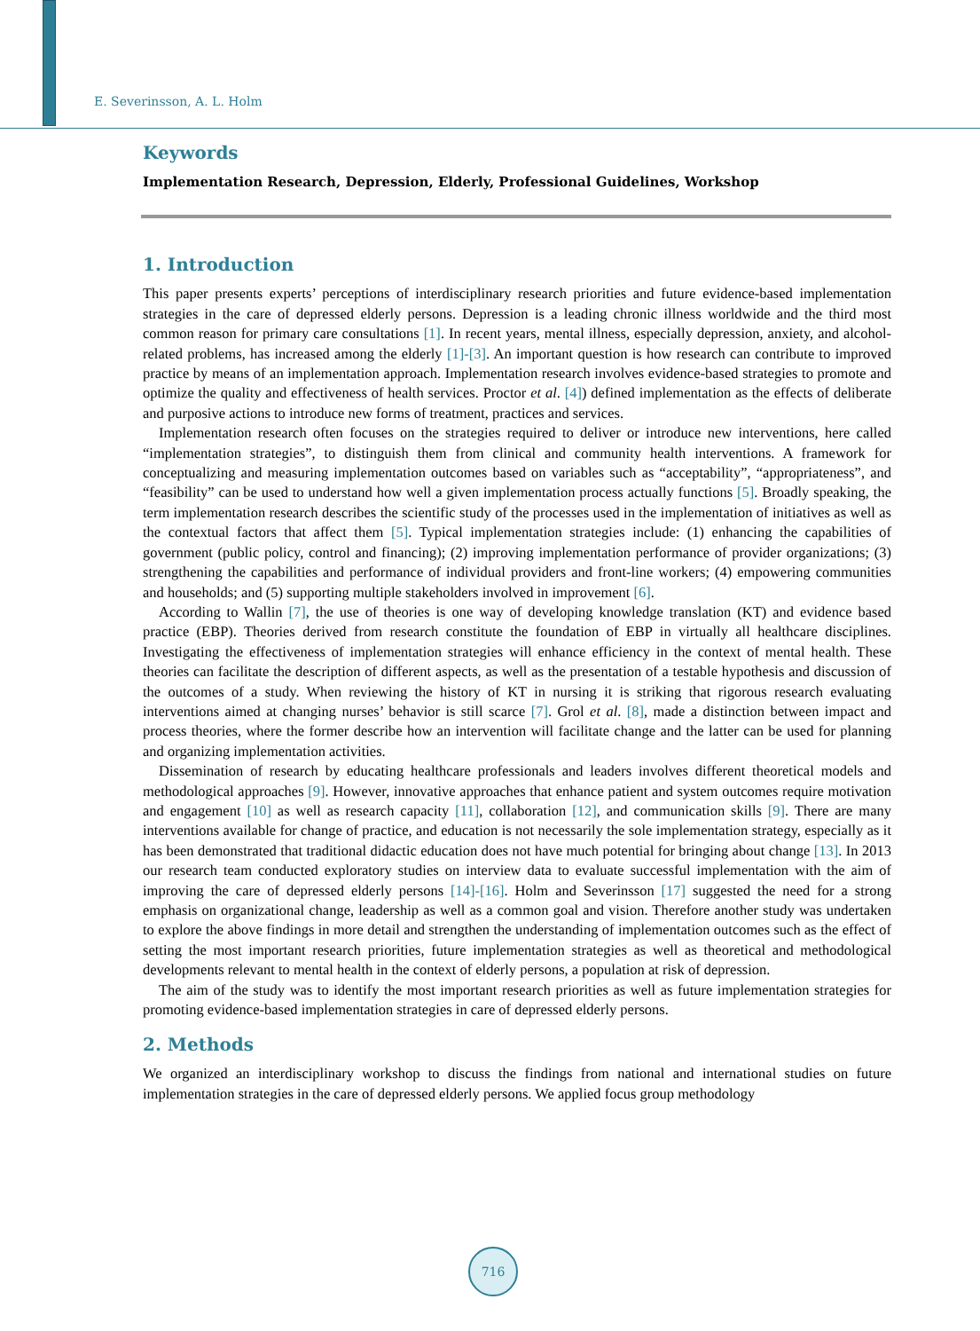E. Severinsson, A. L. Holm
Keywords
Implementation Research, Depression, Elderly, Professional Guidelines, Workshop
1. Introduction
This paper presents experts’ perceptions of interdisciplinary research priorities and future evidence-based implementation strategies in the care of depressed elderly persons. Depression is a leading chronic illness worldwide and the third most common reason for primary care consultations [1]. In recent years, mental illness, especially depression, anxiety, and alcohol-related problems, has increased among the elderly [1]-[3]. An important question is how research can contribute to improved practice by means of an implementation approach. Implementation research involves evidence-based strategies to promote and optimize the quality and effectiveness of health services. Proctor et al. [4]) defined implementation as the effects of deliberate and purposive actions to introduce new forms of treatment, practices and services.
Implementation research often focuses on the strategies required to deliver or introduce new interventions, here called “implementation strategies”, to distinguish them from clinical and community health interventions. A framework for conceptualizing and measuring implementation outcomes based on variables such as “acceptability”, “appropriateness”, and “feasibility” can be used to understand how well a given implementation process actually functions [5]. Broadly speaking, the term implementation research describes the scientific study of the processes used in the implementation of initiatives as well as the contextual factors that affect them [5]. Typical implementation strategies include: (1) enhancing the capabilities of government (public policy, control and financing); (2) improving implementation performance of provider organizations; (3) strengthening the capabilities and performance of individual providers and front-line workers; (4) empowering communities and households; and (5) supporting multiple stakeholders involved in improvement [6].
According to Wallin [7], the use of theories is one way of developing knowledge translation (KT) and evidence based practice (EBP). Theories derived from research constitute the foundation of EBP in virtually all healthcare disciplines. Investigating the effectiveness of implementation strategies will enhance efficiency in the context of mental health. These theories can facilitate the description of different aspects, as well as the presentation of a testable hypothesis and discussion of the outcomes of a study. When reviewing the history of KT in nursing it is striking that rigorous research evaluating interventions aimed at changing nurses’ behavior is still scarce [7]. Grol et al. [8], made a distinction between impact and process theories, where the former describe how an intervention will facilitate change and the latter can be used for planning and organizing implementation activities.
Dissemination of research by educating healthcare professionals and leaders involves different theoretical models and methodological approaches [9]. However, innovative approaches that enhance patient and system outcomes require motivation and engagement [10] as well as research capacity [11], collaboration [12], and communication skills [9]. There are many interventions available for change of practice, and education is not necessarily the sole implementation strategy, especially as it has been demonstrated that traditional didactic education does not have much potential for bringing about change [13]. In 2013 our research team conducted exploratory studies on interview data to evaluate successful implementation with the aim of improving the care of depressed elderly persons [14]-[16]. Holm and Severinsson [17] suggested the need for a strong emphasis on organizational change, leadership as well as a common goal and vision. Therefore another study was undertaken to explore the above findings in more detail and strengthen the understanding of implementation outcomes such as the effect of setting the most important research priorities, future implementation strategies as well as theoretical and methodological developments relevant to mental health in the context of elderly persons, a population at risk of depression.
The aim of the study was to identify the most important research priorities as well as future implementation strategies for promoting evidence-based implementation strategies in care of depressed elderly persons.
2. Methods
We organized an interdisciplinary workshop to discuss the findings from national and international studies on future implementation strategies in the care of depressed elderly persons. We applied focus group methodology
716